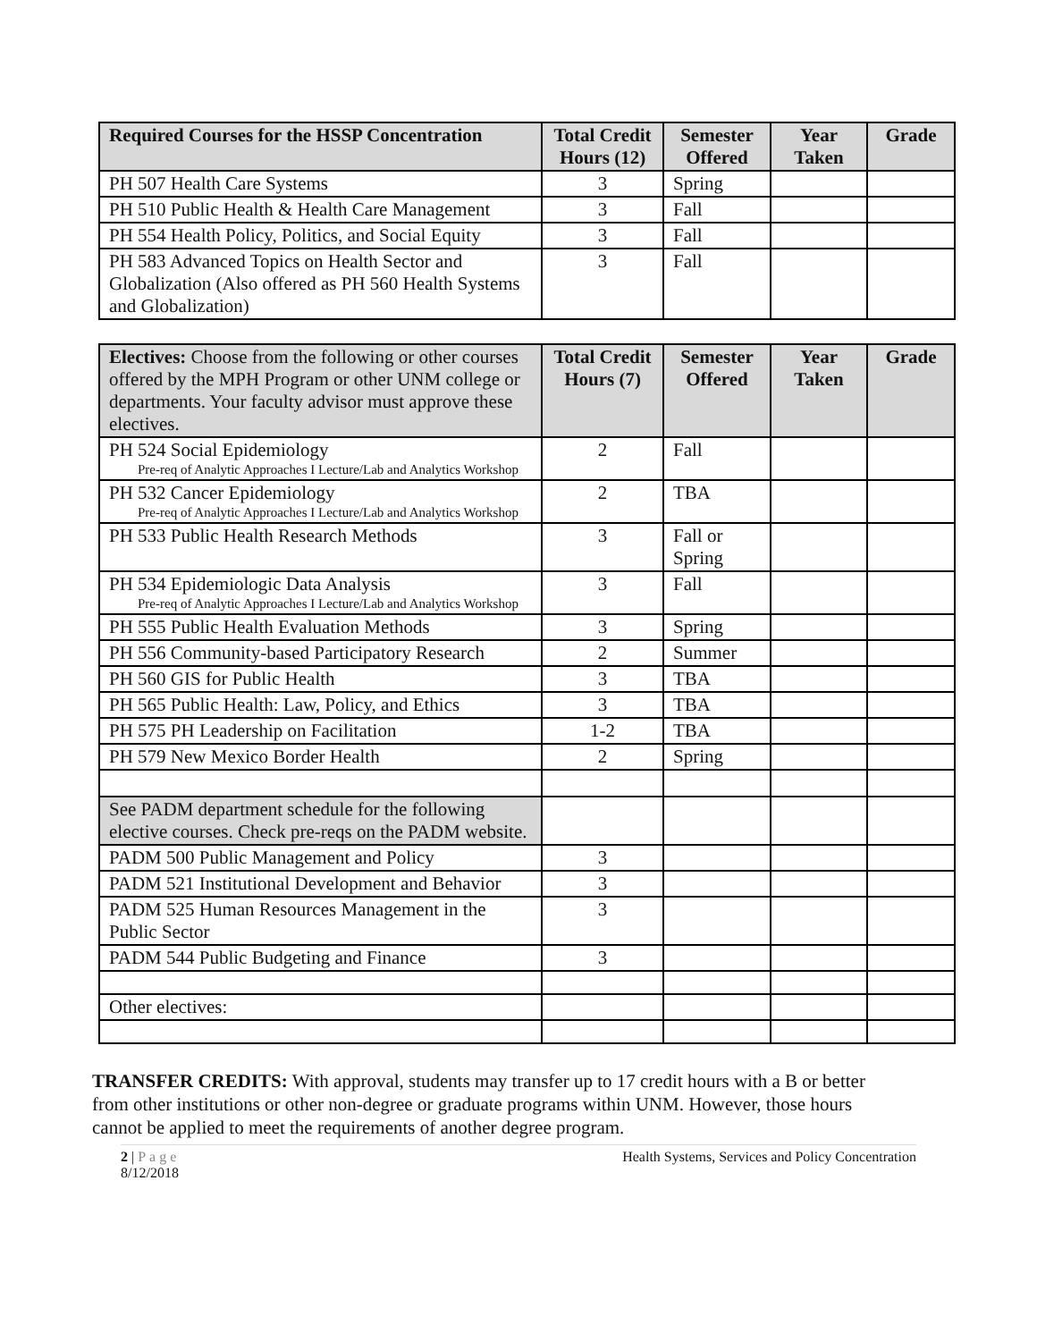| Required Courses for the HSSP Concentration | Total Credit Hours (12) | Semester Offered | Year Taken | Grade |
| --- | --- | --- | --- | --- |
| PH 507 Health Care Systems | 3 | Spring | | |
| PH 510 Public Health & Health Care Management | 3 | Fall | | |
| PH 554 Health Policy, Politics, and Social Equity | 3 | Fall | | |
| PH 583 Advanced Topics on Health Sector and Globalization (Also offered as PH 560 Health Systems and Globalization) | 3 | Fall | | |
| Electives: Choose from the following or other courses offered by the MPH Program or other UNM college or departments. Your faculty advisor must approve these electives. | Total Credit Hours (7) | Semester Offered | Year Taken | Grade |
| --- | --- | --- | --- | --- |
| PH 524 Social Epidemiology Pre-req of Analytic Approaches I Lecture/Lab and Analytics Workshop | 2 | Fall | | |
| PH 532 Cancer Epidemiology Pre-req of Analytic Approaches I Lecture/Lab and Analytics Workshop | 2 | TBA | | |
| PH 533 Public Health Research Methods | 3 | Fall or Spring | | |
| PH 534 Epidemiologic Data Analysis Pre-req of Analytic Approaches I Lecture/Lab and Analytics Workshop | 3 | Fall | | |
| PH 555 Public Health Evaluation Methods | 3 | Spring | | |
| PH 556 Community-based Participatory Research | 2 | Summer | | |
| PH 560 GIS for Public Health | 3 | TBA | | |
| PH 565 Public Health: Law, Policy, and Ethics | 3 | TBA | | |
| PH 575 PH Leadership on Facilitation | 1-2 | TBA | | |
| PH 579 New Mexico Border Health | 2 | Spring | | |
| See PADM department schedule for the following elective courses. Check pre-reqs on the PADM website. | | | | |
| PADM 500 Public Management and Policy | 3 | | | |
| PADM 521 Institutional Development and Behavior | 3 | | | |
| PADM 525 Human Resources Management in the Public Sector | 3 | | | |
| PADM 544 Public Budgeting and Finance | 3 | | | |
| Other electives: | | | | |
TRANSFER CREDITS: With approval, students may transfer up to 17 credit hours with a B or better from other institutions or other non-degree or graduate programs within UNM. However, those hours cannot be applied to meet the requirements of another degree program.
2 | Page
8/12/2018
Health Systems, Services and Policy Concentration